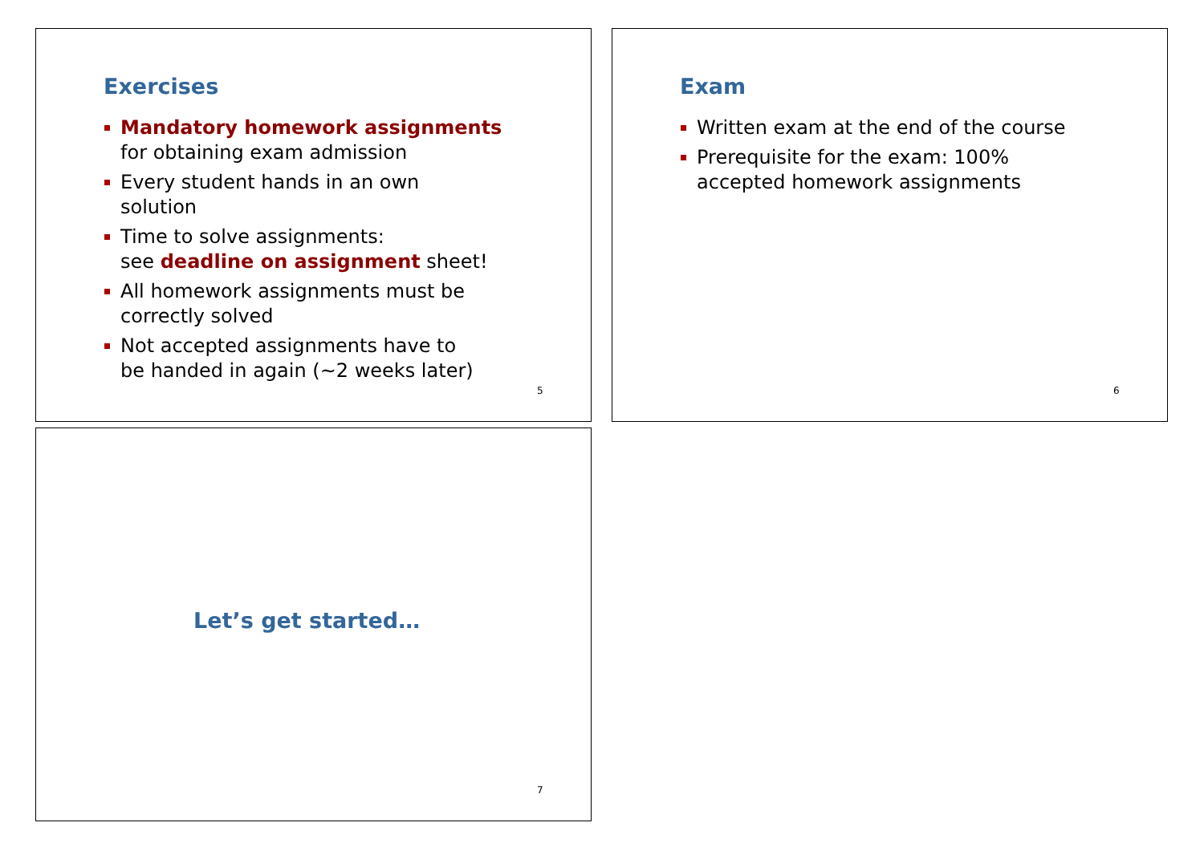Exercises
Mandatory homework assignments
for obtaining exam admission
Every student hands in an own
solution
Time to solve assignments:
see deadline on assignment sheet!
All homework assignments must be
correctly solved
Not accepted assignments have to
be handed in again (~2 weeks later)
5
Exam
Written exam at the end of the course
Prerequisite for the exam: 100%
accepted homework assignments
6
Let’s get started…
7